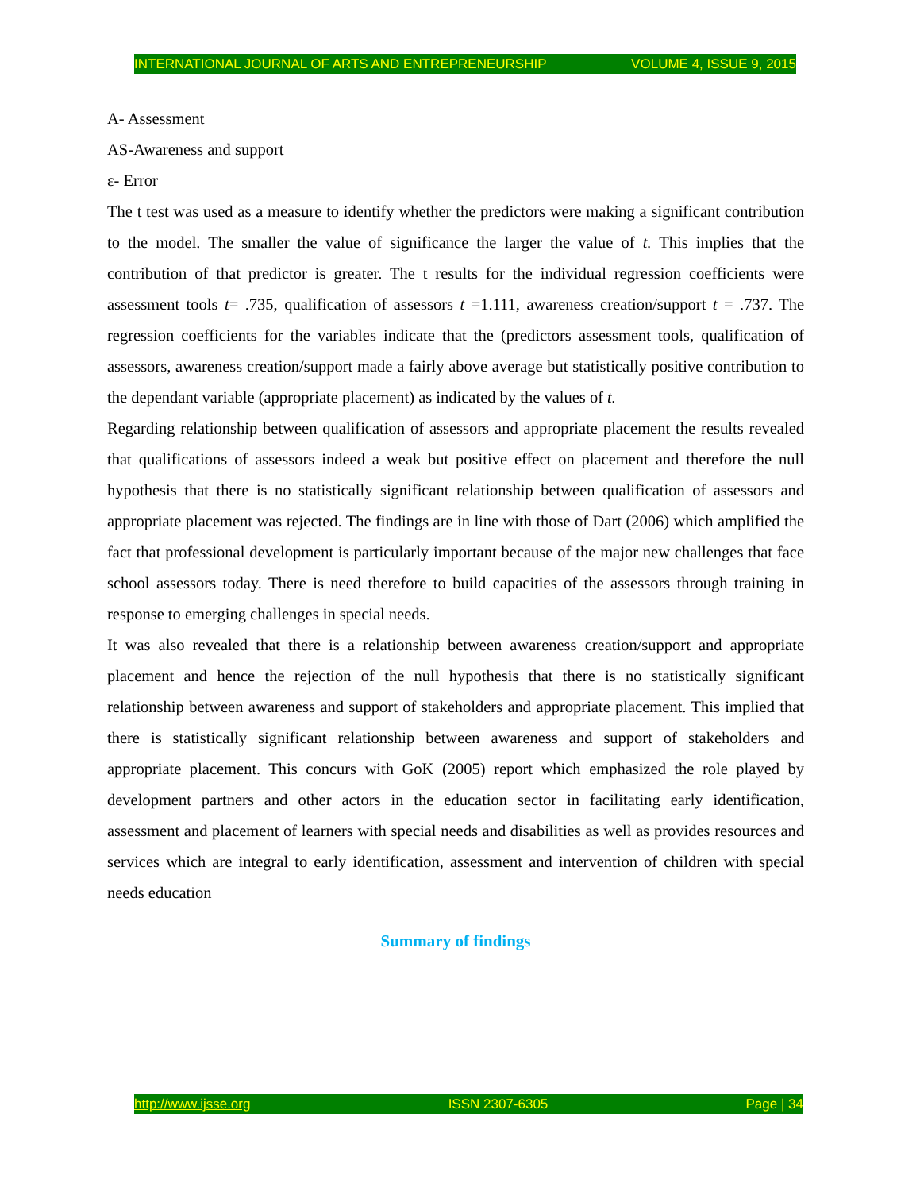INTERNATIONAL JOURNAL OF ARTS AND ENTREPRENEURSHIP VOLUME 4, ISSUE 9, 2015
A- Assessment
AS-Awareness and support
ε- Error
The t test was used as a measure to identify whether the predictors were making a significant contribution to the model. The smaller the value of significance the larger the value of t. This implies that the contribution of that predictor is greater. The t results for the individual regression coefficients were assessment tools t= .735, qualification of assessors t =1.111, awareness creation/support t = .737. The regression coefficients for the variables indicate that the (predictors assessment tools, qualification of assessors, awareness creation/support made a fairly above average but statistically positive contribution to the dependant variable (appropriate placement) as indicated by the values of t.
Regarding relationship between qualification of assessors and appropriate placement the results revealed that qualifications of assessors indeed a weak but positive effect on placement and therefore the null hypothesis that there is no statistically significant relationship between qualification of assessors and appropriate placement was rejected. The findings are in line with those of Dart (2006) which amplified the fact that professional development is particularly important because of the major new challenges that face school assessors today. There is need therefore to build capacities of the assessors through training in response to emerging challenges in special needs.
It was also revealed that there is a relationship between awareness creation/support and appropriate placement and hence the rejection of the null hypothesis that there is no statistically significant relationship between awareness and support of stakeholders and appropriate placement. This implied that there is statistically significant relationship between awareness and support of stakeholders and appropriate placement. This concurs with GoK (2005) report which emphasized the role played by development partners and other actors in the education sector in facilitating early identification, assessment and placement of learners with special needs and disabilities as well as provides resources and services which are integral to early identification, assessment and intervention of children with special needs education
Summary of findings
http://www.ijsse.org ISSN 2307-6305 Page | 34